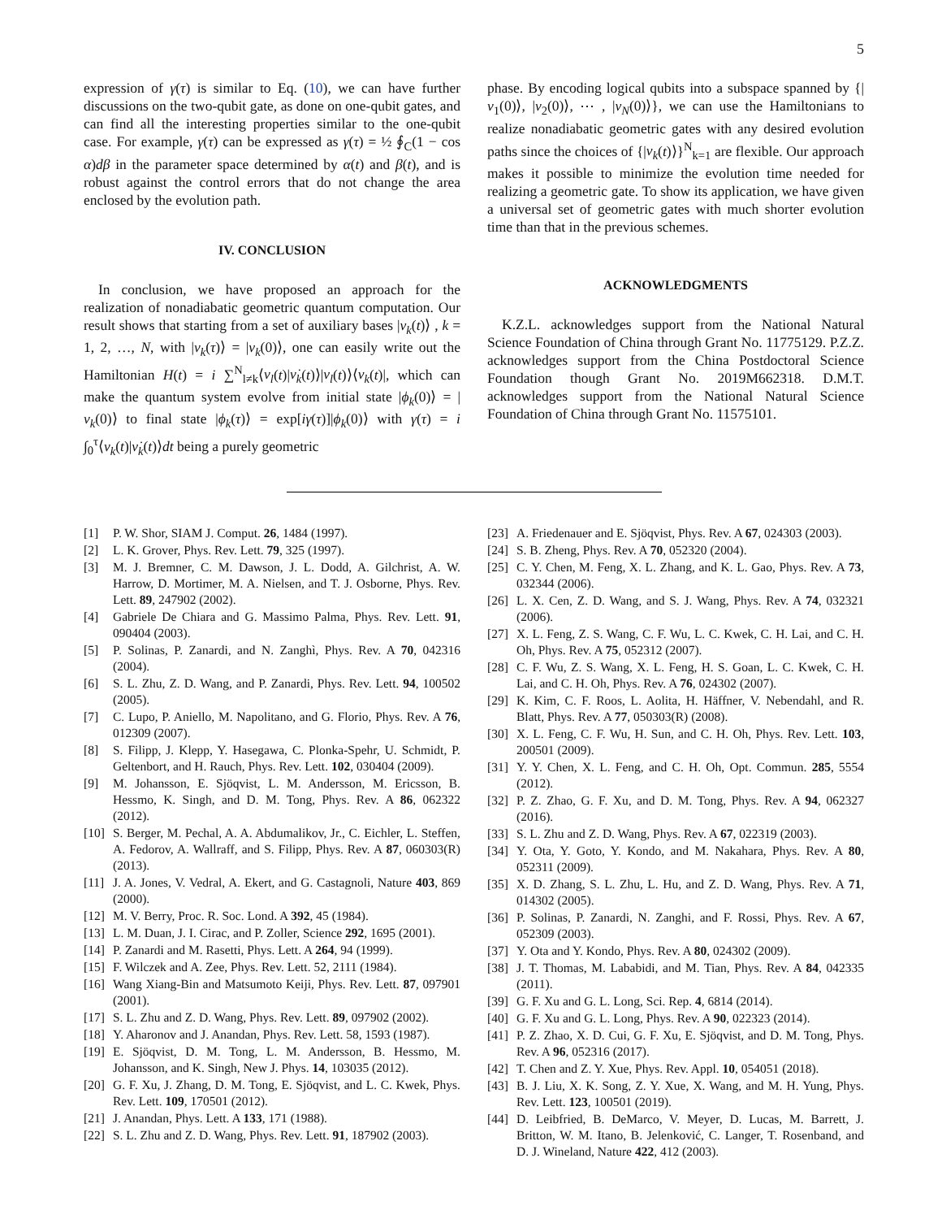5
expression of γ(τ) is similar to Eq. (10), we can have further discussions on the two-qubit gate, as done on one-qubit gates, and can find all the interesting properties similar to the one-qubit case. For example, γ(τ) can be expressed as γ(τ) = ½ ∮<sub>C</sub>(1 − cos α)dβ in the parameter space determined by α(t) and β(t), and is robust against the control errors that do not change the area enclosed by the evolution path.
IV. CONCLUSION
In conclusion, we have proposed an approach for the realization of nonadiabatic geometric quantum computation. Our result shows that starting from a set of auxiliary bases |ν<sub>k</sub>(t)⟩ , k = 1, 2, …, N, with |ν<sub>k</sub>(τ)⟩ = |ν<sub>k</sub>(0)⟩, one can easily write out the Hamiltonian H(t) = i ∑<sup>N</sup><sub>l≠k</sub>⟨ν<sub>l</sub>(t)|ν̇<sub>k</sub>(t)⟩|ν<sub>l</sub>(t)⟩⟨ν<sub>k</sub>(t)|, which can make the quantum system evolve from initial state |ϕ<sub>k</sub>(0)⟩ = |ν<sub>k</sub>(0)⟩ to final state |ϕ<sub>k</sub>(τ)⟩ = exp[iγ(τ)]|ϕ<sub>k</sub>(0)⟩ with γ(τ) = i ∫<sub>0</sub><sup>τ</sup>⟨ν<sub>k</sub>(t)|ν̇<sub>k</sub>(t)⟩dt being a purely geometric
phase. By encoding logical qubits into a subspace spanned by {|ν<sub>1</sub>(0)⟩, |ν<sub>2</sub>(0)⟩, ⋯ , |ν<sub>N</sub>(0)⟩}, we can use the Hamiltonians to realize nonadiabatic geometric gates with any desired evolution paths since the choices of {|ν<sub>k</sub>(t)⟩}<sup>N</sup><sub>k=1</sub> are flexible. Our approach makes it possible to minimize the evolution time needed for realizing a geometric gate. To show its application, we have given a universal set of geometric gates with much shorter evolution time than that in the previous schemes.
ACKNOWLEDGMENTS
K.Z.L. acknowledges support from the National Natural Science Foundation of China through Grant No. 11775129. P.Z.Z. acknowledges support from the China Postdoctoral Science Foundation though Grant No. 2019M662318. D.M.T. acknowledges support from the National Natural Science Foundation of China through Grant No. 11575101.
[1] P. W. Shor, SIAM J. Comput. 26, 1484 (1997).
[2] L. K. Grover, Phys. Rev. Lett. 79, 325 (1997).
[3] M. J. Bremner, C. M. Dawson, J. L. Dodd, A. Gilchrist, A. W. Harrow, D. Mortimer, M. A. Nielsen, and T. J. Osborne, Phys. Rev. Lett. 89, 247902 (2002).
[4] Gabriele De Chiara and G. Massimo Palma, Phys. Rev. Lett. 91, 090404 (2003).
[5] P. Solinas, P. Zanardi, and N. Zanghì, Phys. Rev. A 70, 042316 (2004).
[6] S. L. Zhu, Z. D. Wang, and P. Zanardi, Phys. Rev. Lett. 94, 100502 (2005).
[7] C. Lupo, P. Aniello, M. Napolitano, and G. Florio, Phys. Rev. A 76, 012309 (2007).
[8] S. Filipp, J. Klepp, Y. Hasegawa, C. Plonka-Spehr, U. Schmidt, P. Geltenbort, and H. Rauch, Phys. Rev. Lett. 102, 030404 (2009).
[9] M. Johansson, E. Sjöqvist, L. M. Andersson, M. Ericsson, B. Hessmo, K. Singh, and D. M. Tong, Phys. Rev. A 86, 062322 (2012).
[10] S. Berger, M. Pechal, A. A. Abdumalikov, Jr., C. Eichler, L. Steffen, A. Fedorov, A. Wallraff, and S. Filipp, Phys. Rev. A 87, 060303(R) (2013).
[11] J. A. Jones, V. Vedral, A. Ekert, and G. Castagnoli, Nature 403, 869 (2000).
[12] M. V. Berry, Proc. R. Soc. Lond. A 392, 45 (1984).
[13] L. M. Duan, J. I. Cirac, and P. Zoller, Science 292, 1695 (2001).
[14] P. Zanardi and M. Rasetti, Phys. Lett. A 264, 94 (1999).
[15] F. Wilczek and A. Zee, Phys. Rev. Lett. 52, 2111 (1984).
[16] Wang Xiang-Bin and Matsumoto Keiji, Phys. Rev. Lett. 87, 097901 (2001).
[17] S. L. Zhu and Z. D. Wang, Phys. Rev. Lett. 89, 097902 (2002).
[18] Y. Aharonov and J. Anandan, Phys. Rev. Lett. 58, 1593 (1987).
[19] E. Sjöqvist, D. M. Tong, L. M. Andersson, B. Hessmo, M. Johansson, and K. Singh, New J. Phys. 14, 103035 (2012).
[20] G. F. Xu, J. Zhang, D. M. Tong, E. Sjöqvist, and L. C. Kwek, Phys. Rev. Lett. 109, 170501 (2012).
[21] J. Anandan, Phys. Lett. A 133, 171 (1988).
[22] S. L. Zhu and Z. D. Wang, Phys. Rev. Lett. 91, 187902 (2003).
[23] A. Friedenauer and E. Sjöqvist, Phys. Rev. A 67, 024303 (2003).
[24] S. B. Zheng, Phys. Rev. A 70, 052320 (2004).
[25] C. Y. Chen, M. Feng, X. L. Zhang, and K. L. Gao, Phys. Rev. A 73, 032344 (2006).
[26] L. X. Cen, Z. D. Wang, and S. J. Wang, Phys. Rev. A 74, 032321 (2006).
[27] X. L. Feng, Z. S. Wang, C. F. Wu, L. C. Kwek, C. H. Lai, and C. H. Oh, Phys. Rev. A 75, 052312 (2007).
[28] C. F. Wu, Z. S. Wang, X. L. Feng, H. S. Goan, L. C. Kwek, C. H. Lai, and C. H. Oh, Phys. Rev. A 76, 024302 (2007).
[29] K. Kim, C. F. Roos, L. Aolita, H. Häffner, V. Nebendahl, and R. Blatt, Phys. Rev. A 77, 050303(R) (2008).
[30] X. L. Feng, C. F. Wu, H. Sun, and C. H. Oh, Phys. Rev. Lett. 103, 200501 (2009).
[31] Y. Y. Chen, X. L. Feng, and C. H. Oh, Opt. Commun. 285, 5554 (2012).
[32] P. Z. Zhao, G. F. Xu, and D. M. Tong, Phys. Rev. A 94, 062327 (2016).
[33] S. L. Zhu and Z. D. Wang, Phys. Rev. A 67, 022319 (2003).
[34] Y. Ota, Y. Goto, Y. Kondo, and M. Nakahara, Phys. Rev. A 80, 052311 (2009).
[35] X. D. Zhang, S. L. Zhu, L. Hu, and Z. D. Wang, Phys. Rev. A 71, 014302 (2005).
[36] P. Solinas, P. Zanardi, N. Zanghi, and F. Rossi, Phys. Rev. A 67, 052309 (2003).
[37] Y. Ota and Y. Kondo, Phys. Rev. A 80, 024302 (2009).
[38] J. T. Thomas, M. Lababidi, and M. Tian, Phys. Rev. A 84, 042335 (2011).
[39] G. F. Xu and G. L. Long, Sci. Rep. 4, 6814 (2014).
[40] G. F. Xu and G. L. Long, Phys. Rev. A 90, 022323 (2014).
[41] P. Z. Zhao, X. D. Cui, G. F. Xu, E. Sjöqvist, and D. M. Tong, Phys. Rev. A 96, 052316 (2017).
[42] T. Chen and Z. Y. Xue, Phys. Rev. Appl. 10, 054051 (2018).
[43] B. J. Liu, X. K. Song, Z. Y. Xue, X. Wang, and M. H. Yung, Phys. Rev. Lett. 123, 100501 (2019).
[44] D. Leibfried, B. DeMarco, V. Meyer, D. Lucas, M. Barrett, J. Britton, W. M. Itano, B. Jelenković, C. Langer, T. Rosenband, and D. J. Wineland, Nature 422, 412 (2003).